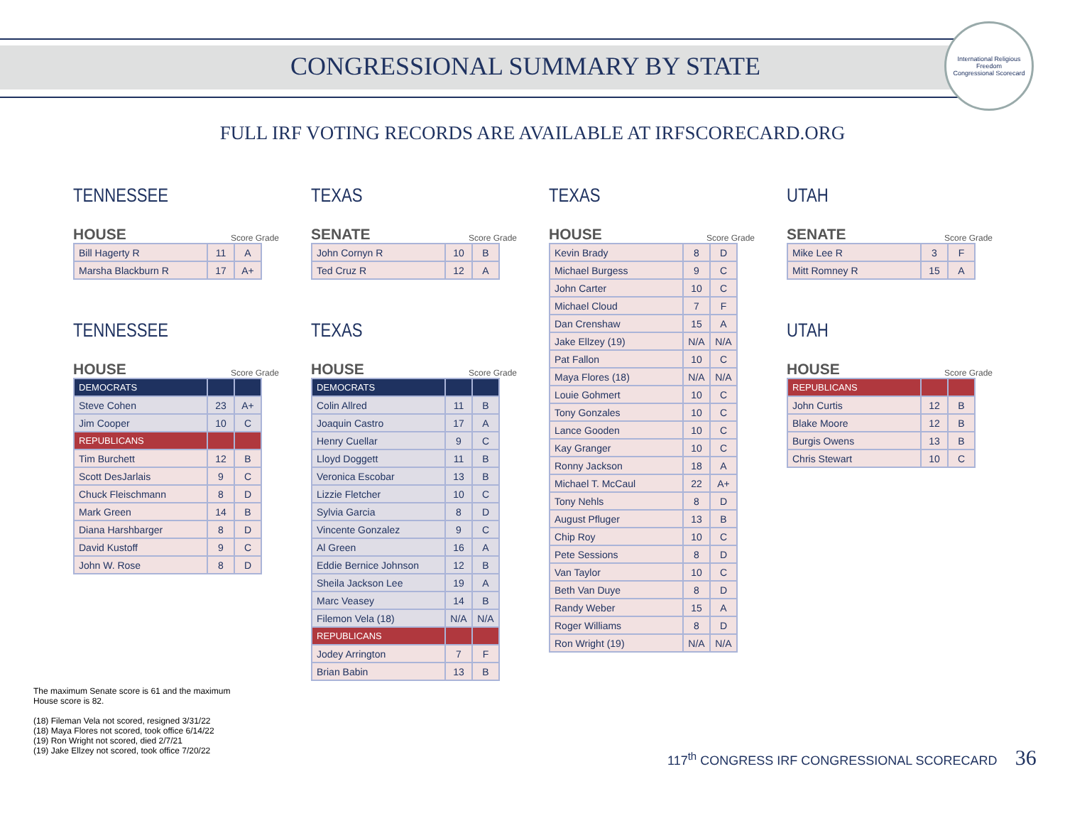International Religious Freedom
Congressional Scorecard
CONGRESSIONAL SUMMARY BY STATE
FULL IRF VOTING RECORDS ARE AVAILABLE AT IRFSCORECARD.ORG
TENNESSEE
HOUSE Score Grade
| Bill Hagerty R | 11 | A |
| Marsha Blackburn R | 17 | A+ |
TENNESSEE
HOUSE Score Grade
| DEMOCRATS | | |
| Steve Cohen | 23 | A+ |
| Jim Cooper | 10 | C |
| REPUBLICANS | | |
| Tim Burchett | 12 | B |
| Scott DesJarlais | 9 | C |
| Chuck Fleischmann | 8 | D |
| Mark Green | 14 | B |
| Diana Harshbarger | 8 | D |
| David Kustoff | 9 | C |
| John W. Rose | 8 | D |
TEXAS
SENATE Score Grade
| John Cornyn R | 10 | B |
| Ted Cruz R | 12 | A |
TEXAS
HOUSE Score Grade
| DEMOCRATS | | |
| Colin Allred | 11 | B |
| Joaquin Castro | 17 | A |
| Henry Cuellar | 9 | C |
| Lloyd Doggett | 11 | B |
| Veronica Escobar | 13 | B |
| Lizzie Fletcher | 10 | C |
| Sylvia Garcia | 8 | D |
| Vincente Gonzalez | 9 | C |
| Al Green | 16 | A |
| Eddie Bernice Johnson | 12 | B |
| Sheila Jackson Lee | 19 | A |
| Marc Veasey | 14 | B |
| Filemon Vela (18) | N/A | N/A |
| REPUBLICANS | | |
| Jodey Arrington | 7 | F |
| Brian Babin | 13 | B |
TEXAS
HOUSE Score Grade
| Kevin Brady | 8 | D |
| Michael Burgess | 9 | C |
| John Carter | 10 | C |
| Michael Cloud | 7 | F |
| Dan Crenshaw | 15 | A |
| Jake Ellzey (19) | N/A | N/A |
| Pat Fallon | 10 | C |
| Maya Flores (18) | N/A | N/A |
| Louie Gohmert | 10 | C |
| Tony Gonzales | 10 | C |
| Lance Gooden | 10 | C |
| Kay Granger | 10 | C |
| Ronny Jackson | 18 | A |
| Michael T. McCaul | 22 | A+ |
| Tony Nehls | 8 | D |
| August Pfluger | 13 | B |
| Chip Roy | 10 | C |
| Pete Sessions | 8 | D |
| Van Taylor | 10 | C |
| Beth Van Duye | 8 | D |
| Randy Weber | 15 | A |
| Roger Williams | 8 | D |
| Ron Wright (19) | N/A | N/A |
UTAH
SENATE Score Grade
| Mike Lee R | 3 | F |
| Mitt Romney R | 15 | A |
UTAH
HOUSE Score Grade
| REPUBLICANS | | |
| John Curtis | 12 | B |
| Blake Moore | 12 | B |
| Burgis Owens | 13 | B |
| Chris Stewart | 10 | C |
The maximum Senate score is 61 and the maximum
House score is 82.
(18) Fileman Vela not scored, resigned 3/31/22
(18) Maya Flores not scored, took office 6/14/22
(19) Ron Wright not scored, died 2/7/21
(19) Jake Ellzey not scored, took office 7/20/22
117<sup>th</sup> CONGRESS IRF CONGRESSIONAL SCORECARD 36